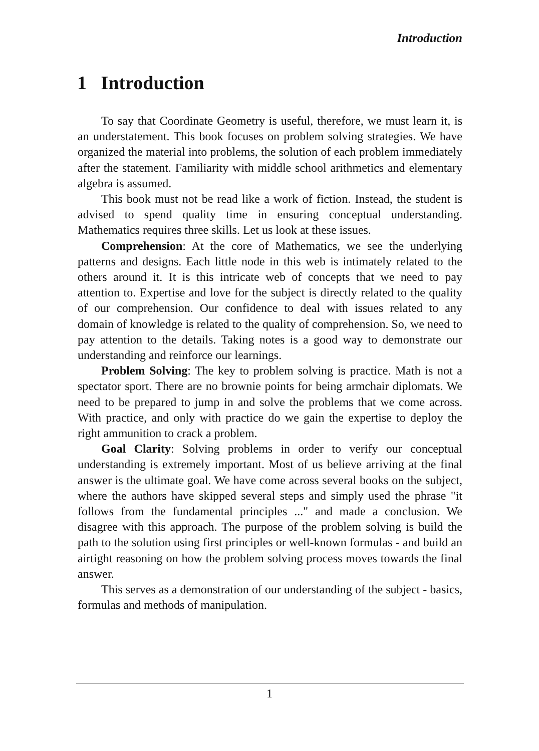Introduction
1 Introduction
To say that Coordinate Geometry is useful, therefore, we must learn it, is an understatement. This book focuses on problem solving strategies. We have organized the material into problems, the solution of each problem immediately after the statement. Familiarity with middle school arithmetics and elementary algebra is assumed.
This book must not be read like a work of fiction. Instead, the student is advised to spend quality time in ensuring conceptual understanding. Mathematics requires three skills. Let us look at these issues.
Comprehension: At the core of Mathematics, we see the underlying patterns and designs. Each little node in this web is intimately related to the others around it. It is this intricate web of concepts that we need to pay attention to. Expertise and love for the subject is directly related to the quality of our comprehension. Our confidence to deal with issues related to any domain of knowledge is related to the quality of comprehension. So, we need to pay attention to the details. Taking notes is a good way to demonstrate our understanding and reinforce our learnings.
Problem Solving: The key to problem solving is practice. Math is not a spectator sport. There are no brownie points for being armchair diplomats. We need to be prepared to jump in and solve the problems that we come across. With practice, and only with practice do we gain the expertise to deploy the right ammunition to crack a problem.
Goal Clarity: Solving problems in order to verify our conceptual understanding is extremely important. Most of us believe arriving at the final answer is the ultimate goal. We have come across several books on the subject, where the authors have skipped several steps and simply used the phrase "it follows from the fundamental principles ..." and made a conclusion. We disagree with this approach. The purpose of the problem solving is build the path to the solution using first principles or well-known formulas - and build an airtight reasoning on how the problem solving process moves towards the final answer.
This serves as a demonstration of our understanding of the subject - basics, formulas and methods of manipulation.
1